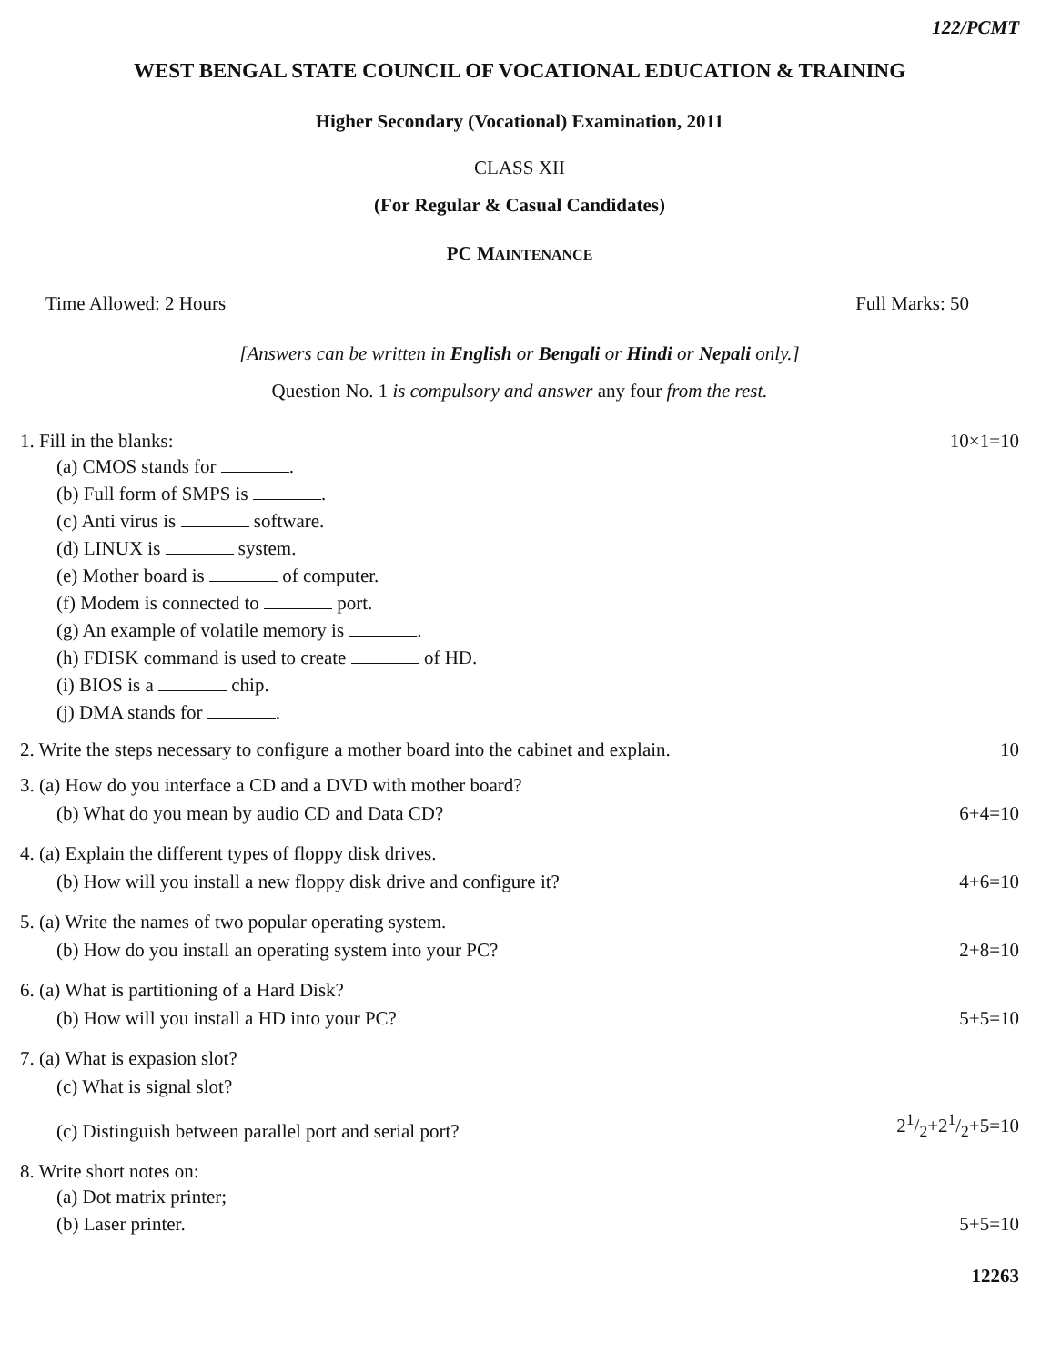122/PCMT
WEST BENGAL STATE COUNCIL OF VOCATIONAL EDUCATION & TRAINING
Higher Secondary (Vocational) Examination, 2011
CLASS XII
(For Regular & Casual Candidates)
PC MAINTENANCE
Time Allowed: 2 Hours Full Marks: 50
[Answers can be written in English or Bengali or Hindi or Nepali only.]
Question No. 1 is compulsory and answer any four from the rest.
1. Fill in the blanks: 10×1=10
(a) CMOS stands for .
(b) Full form of SMPS is .
(c) Anti virus is software.
(d) LINUX is system.
(e) Mother board is of computer.
(f) Modem is connected to port.
(g) An example of volatile memory is .
(h) FDISK command is used to create of HD.
(i) BIOS is a chip.
(j) DMA stands for .
2. Write the steps necessary to configure a mother board into the cabinet and explain. 10
3. (a) How do you interface a CD and a DVD with mother board?
(b) What do you mean by audio CD and Data CD? 6+4=10
4. (a) Explain the different types of floppy disk drives.
(b) How will you install a new floppy disk drive and configure it? 4+6=10
5. (a) Write the names of two popular operating system.
(b) How do you install an operating system into your PC? 2+8=10
6. (a) What is partitioning of a Hard Disk?
(b) How will you install a HD into your PC? 5+5=10
7. (a) What is expasion slot?
(c) What is signal slot?
(c) Distinguish between parallel port and serial port? 21/2+21/2+5=10
8. Write short notes on:
(a) Dot matrix printer;
(b) Laser printer. 5+5=10
12263